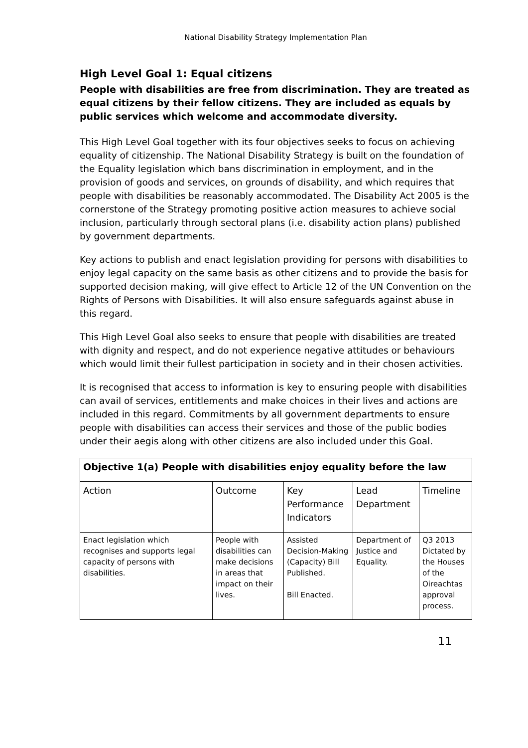National Disability Strategy Implementation Plan
High Level Goal 1: Equal citizens
People with disabilities are free from discrimination. They are treated as equal citizens by their fellow citizens. They are included as equals by public services which welcome and accommodate diversity.
This High Level Goal together with its four objectives seeks to focus on achieving equality of citizenship. The National Disability Strategy is built on the foundation of the Equality legislation which bans discrimination in employment, and in the provision of goods and services, on grounds of disability, and which requires that people with disabilities be reasonably accommodated. The Disability Act 2005 is the cornerstone of the Strategy promoting positive action measures to achieve social inclusion, particularly through sectoral plans (i.e. disability action plans) published by government departments.
Key actions to publish and enact legislation providing for persons with disabilities to enjoy legal capacity on the same basis as other citizens and to provide the basis for supported decision making, will give effect to Article 12 of the UN Convention on the Rights of Persons with Disabilities. It will also ensure safeguards against abuse in this regard.
This High Level Goal also seeks to ensure that people with disabilities are treated with dignity and respect, and do not experience negative attitudes or behaviours which would limit their fullest participation in society and in their chosen activities.
It is recognised that access to information is key to ensuring people with disabilities can avail of services, entitlements and make choices in their lives and actions are included in this regard. Commitments by all government departments to ensure people with disabilities can access their services and those of the public bodies under their aegis along with other citizens are also included under this Goal.
| Objective 1(a) People with disabilities enjoy equality before the law | | | | |
| --- | --- | --- | --- | --- |
| Action | Outcome | Key Performance Indicators | Lead Department | Timeline |
| Enact legislation which recognises and supports legal capacity of persons with disabilities. | People with disabilities can make decisions in areas that impact on their lives. | Assisted Decision-Making (Capacity) Bill Published. Bill Enacted. | Department of Justice and Equality. | Q3 2013 Dictated by the Houses of the Oireachtas approval process. |
11